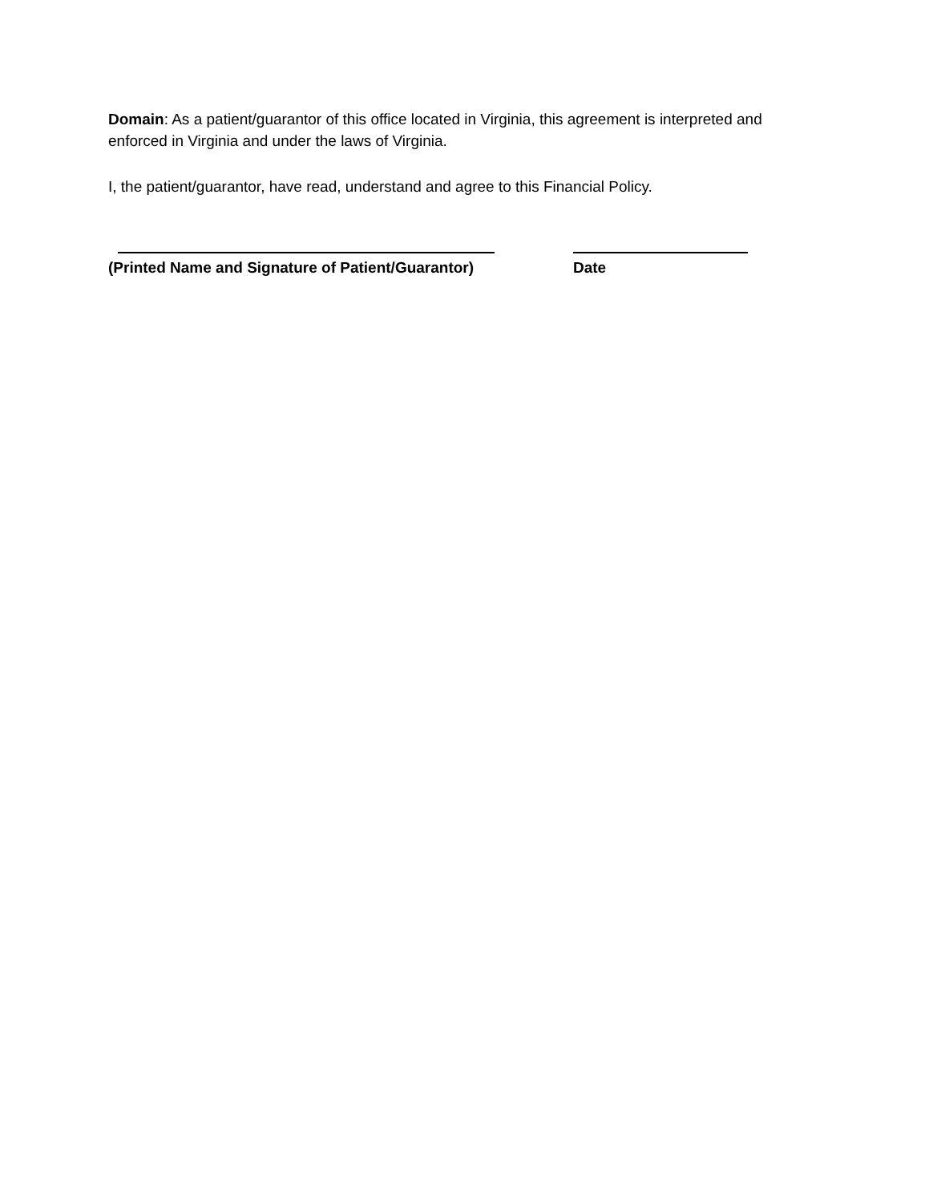Domain: As a patient/guarantor of this office located in Virginia, this agreement is interpreted and enforced in Virginia and under the laws of Virginia.
I, the patient/guarantor, have read, understand and agree to this Financial Policy.
(Printed Name and Signature of Patient/Guarantor) Date